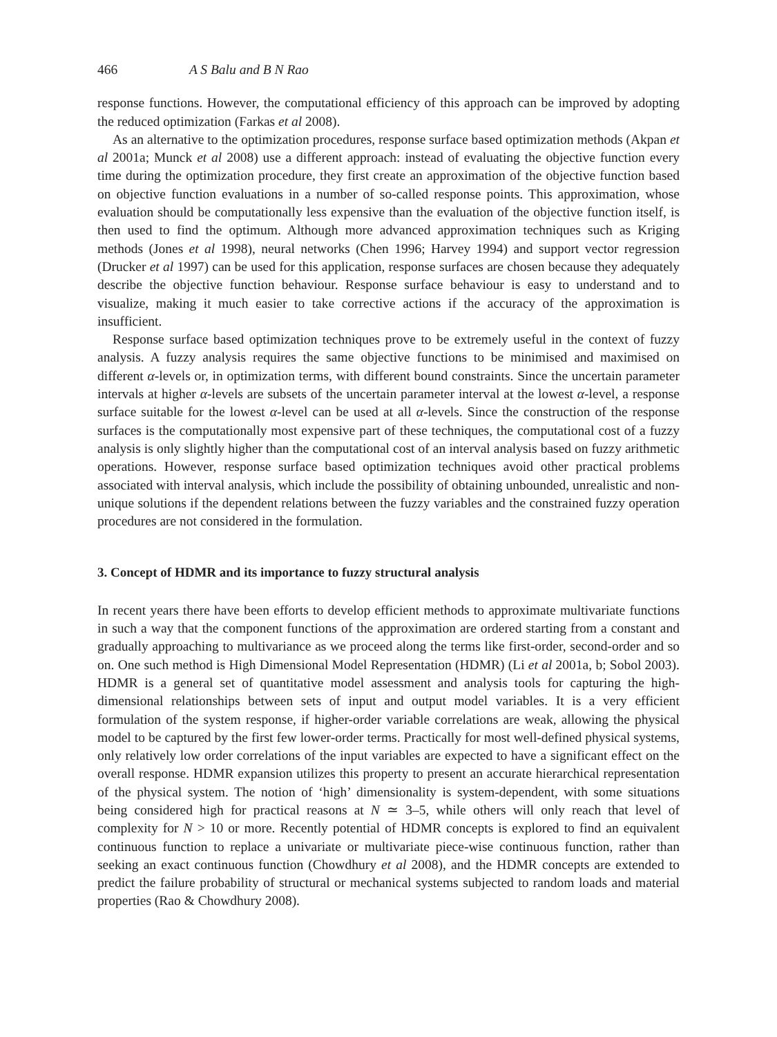466 A S Balu and B N Rao
response functions. However, the computational efficiency of this approach can be improved by adopting the reduced optimization (Farkas et al 2008).
As an alternative to the optimization procedures, response surface based optimization methods (Akpan et al 2001a; Munck et al 2008) use a different approach: instead of evaluating the objective function every time during the optimization procedure, they first create an approximation of the objective function based on objective function evaluations in a number of so-called response points. This approximation, whose evaluation should be computationally less expensive than the evaluation of the objective function itself, is then used to find the optimum. Although more advanced approximation techniques such as Kriging methods (Jones et al 1998), neural networks (Chen 1996; Harvey 1994) and support vector regression (Drucker et al 1997) can be used for this application, response surfaces are chosen because they adequately describe the objective function behaviour. Response surface behaviour is easy to understand and to visualize, making it much easier to take corrective actions if the accuracy of the approximation is insufficient.
Response surface based optimization techniques prove to be extremely useful in the context of fuzzy analysis. A fuzzy analysis requires the same objective functions to be minimised and maximised on different α-levels or, in optimization terms, with different bound constraints. Since the uncertain parameter intervals at higher α-levels are subsets of the uncertain parameter interval at the lowest α-level, a response surface suitable for the lowest α-level can be used at all α-levels. Since the construction of the response surfaces is the computationally most expensive part of these techniques, the computational cost of a fuzzy analysis is only slightly higher than the computational cost of an interval analysis based on fuzzy arithmetic operations. However, response surface based optimization techniques avoid other practical problems associated with interval analysis, which include the possibility of obtaining unbounded, unrealistic and non-unique solutions if the dependent relations between the fuzzy variables and the constrained fuzzy operation procedures are not considered in the formulation.
3. Concept of HDMR and its importance to fuzzy structural analysis
In recent years there have been efforts to develop efficient methods to approximate multivariate functions in such a way that the component functions of the approximation are ordered starting from a constant and gradually approaching to multivariance as we proceed along the terms like first-order, second-order and so on. One such method is High Dimensional Model Representation (HDMR) (Li et al 2001a, b; Sobol 2003). HDMR is a general set of quantitative model assessment and analysis tools for capturing the high-dimensional relationships between sets of input and output model variables. It is a very efficient formulation of the system response, if higher-order variable correlations are weak, allowing the physical model to be captured by the first few lower-order terms. Practically for most well-defined physical systems, only relatively low order correlations of the input variables are expected to have a significant effect on the overall response. HDMR expansion utilizes this property to present an accurate hierarchical representation of the physical system. The notion of ‘high’ dimensionality is system-dependent, with some situations being considered high for practical reasons at N ≃ 3–5, while others will only reach that level of complexity for N > 10 or more. Recently potential of HDMR concepts is explored to find an equivalent continuous function to replace a univariate or multivariate piece-wise continuous function, rather than seeking an exact continuous function (Chowdhury et al 2008), and the HDMR concepts are extended to predict the failure probability of structural or mechanical systems subjected to random loads and material properties (Rao & Chowdhury 2008).